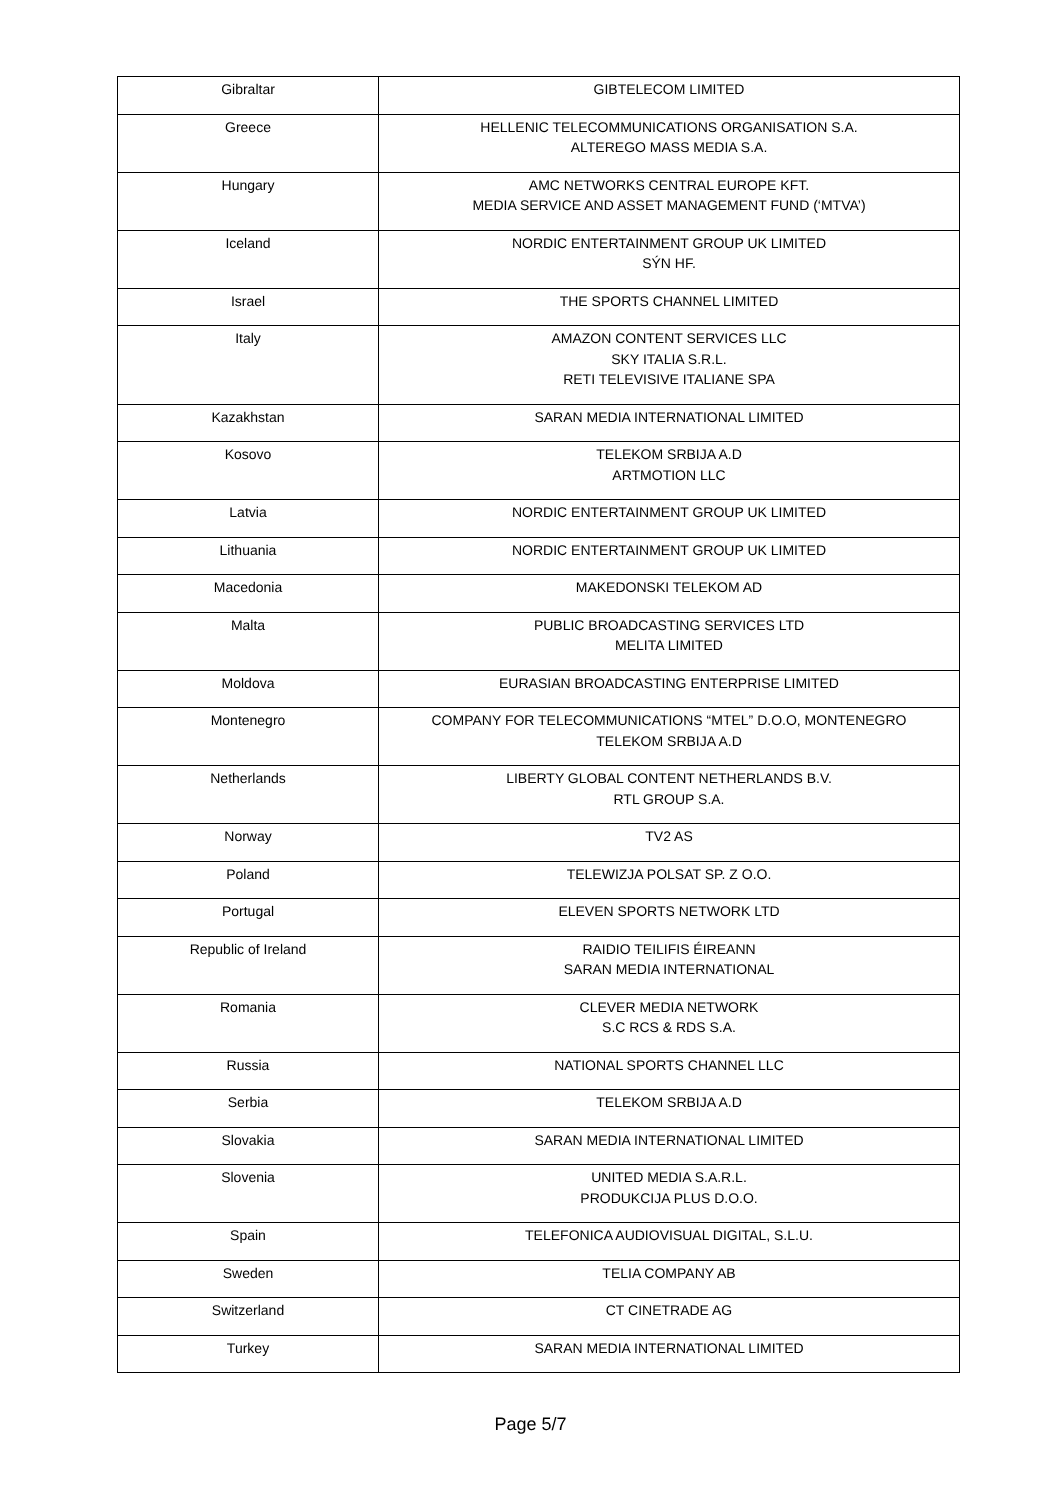| Gibraltar | GIBTELECOM LIMITED |
| Greece | HELLENIC TELECOMMUNICATIONS ORGANISATION S.A. ALTEREGO MASS MEDIA S.A. |
| Hungary | AMC NETWORKS CENTRAL EUROPE KFT. MEDIA SERVICE AND ASSET MANAGEMENT FUND (‘MTVA’) |
| Iceland | NORDIC ENTERTAINMENT GROUP UK LIMITED SÝN HF. |
| Israel | THE SPORTS CHANNEL LIMITED |
| Italy | AMAZON CONTENT SERVICES LLC SKY ITALIA S.R.L. RETI TELEVISIVE ITALIANE SPA |
| Kazakhstan | SARAN MEDIA INTERNATIONAL LIMITED |
| Kosovo | TELEKOM SRBIJA A.D ARTMOTION LLC |
| Latvia | NORDIC ENTERTAINMENT GROUP UK LIMITED |
| Lithuania | NORDIC ENTERTAINMENT GROUP UK LIMITED |
| Macedonia | MAKEDONSKI TELEKOM AD |
| Malta | PUBLIC BROADCASTING SERVICES LTD MELITA LIMITED |
| Moldova | EURASIAN BROADCASTING ENTERPRISE LIMITED |
| Montenegro | COMPANY FOR TELECOMMUNICATIONS “MTEL” D.O.O, MONTENEGRO TELEKOM SRBIJA A.D |
| Netherlands | LIBERTY GLOBAL CONTENT NETHERLANDS B.V. RTL GROUP S.A. |
| Norway | TV2 AS |
| Poland | TELEWIZJA POLSAT SP. Z O.O. |
| Portugal | ELEVEN SPORTS NETWORK LTD |
| Republic of Ireland | RAIDIO TEILIFIS ÉIREANN SARAN MEDIA INTERNATIONAL |
| Romania | CLEVER MEDIA NETWORK S.C RCS & RDS S.A. |
| Russia | NATIONAL SPORTS CHANNEL LLC |
| Serbia | TELEKOM SRBIJA A.D |
| Slovakia | SARAN MEDIA INTERNATIONAL LIMITED |
| Slovenia | UNITED MEDIA S.A.R.L. PRODUKCIJA PLUS D.O.O. |
| Spain | TELEFONICA AUDIOVISUAL DIGITAL, S.L.U. |
| Sweden | TELIA COMPANY AB |
| Switzerland | CT CINETRADE AG |
| Turkey | SARAN MEDIA INTERNATIONAL LIMITED |
Page 5/7